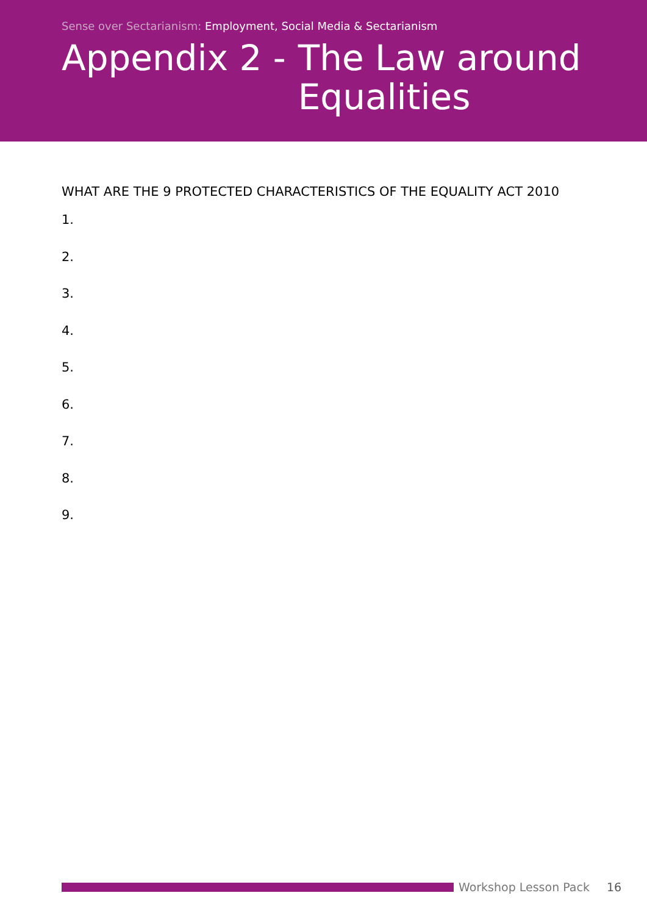Sense over Sectarianism: Employment, Social Media & Sectarianism
Appendix 2 - The Law around
Equalities
WHAT ARE THE 9 PROTECTED CHARACTERISTICS OF THE EQUALITY ACT 2010
1.
2.
3.
4.
5.
6.
7.
8.
9.
Workshop Lesson Pack 16